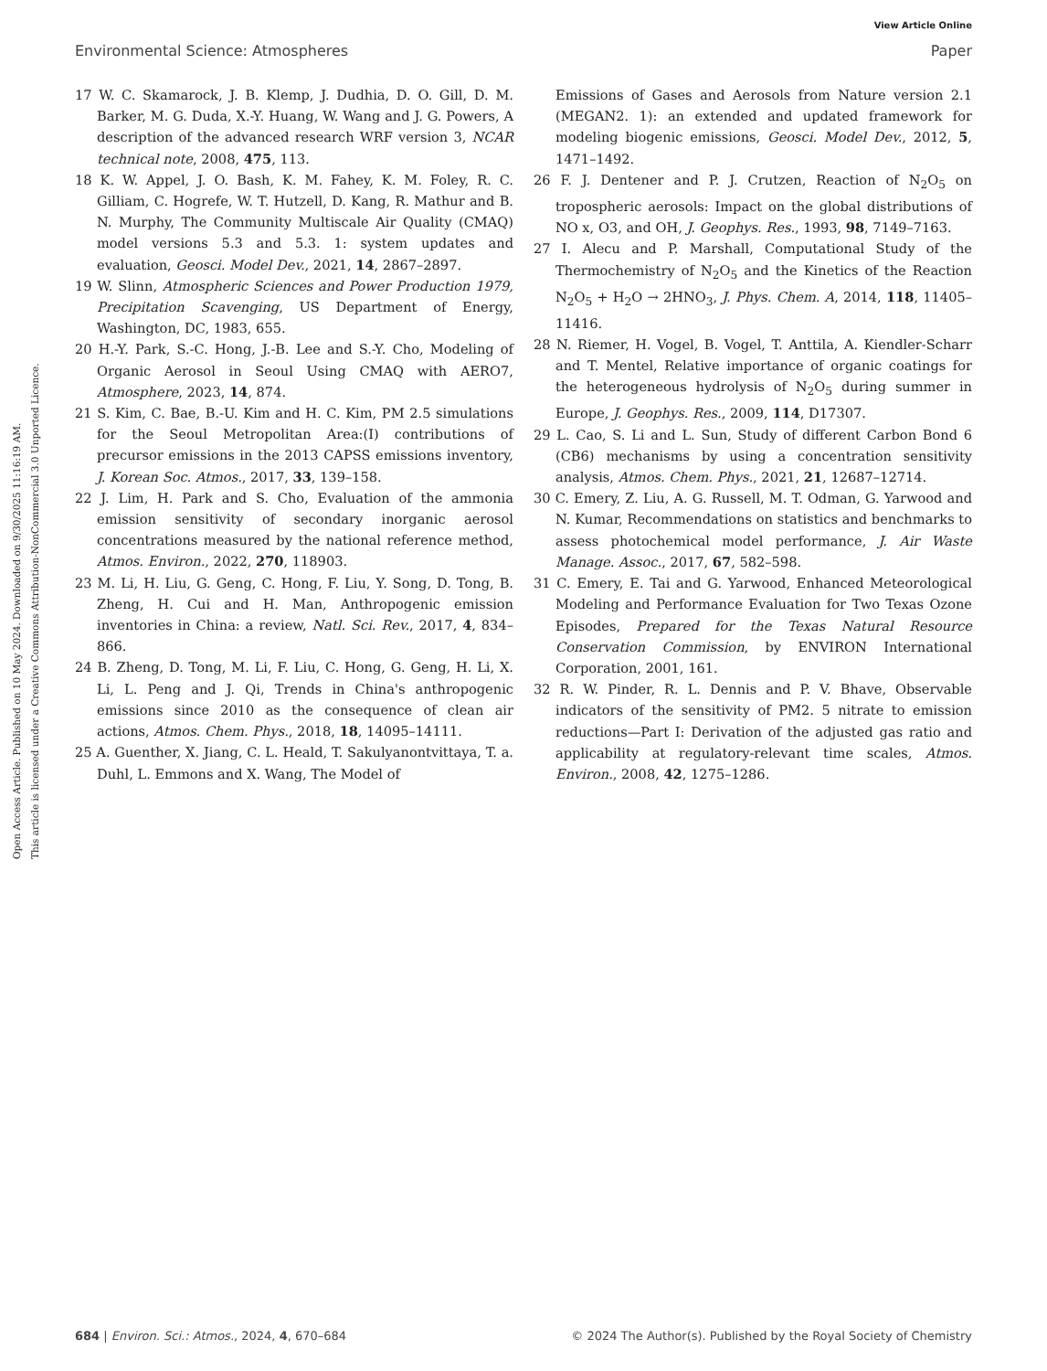View Article Online
Environmental Science: Atmospheres Paper
Open Access Article. Published on 10 May 2024. Downloaded on 9/30/2025 11:16:19 AM.
This article is licensed under a Creative Commons Attribution-NonCommercial 3.0 Unported Licence.
17 W. C. Skamarock, J. B. Klemp, J. Dudhia, D. O. Gill, D. M. Barker, M. G. Duda, X.-Y. Huang, W. Wang and J. G. Powers, A description of the advanced research WRF version 3, NCAR technical note, 2008, 475, 113.
18 K. W. Appel, J. O. Bash, K. M. Fahey, K. M. Foley, R. C. Gilliam, C. Hogrefe, W. T. Hutzell, D. Kang, R. Mathur and B. N. Murphy, The Community Multiscale Air Quality (CMAQ) model versions 5.3 and 5.3. 1: system updates and evaluation, Geosci. Model Dev., 2021, 14, 2867–2897.
19 W. Slinn, Atmospheric Sciences and Power Production 1979, Precipitation Scavenging, US Department of Energy, Washington, DC, 1983, 655.
20 H.-Y. Park, S.-C. Hong, J.-B. Lee and S.-Y. Cho, Modeling of Organic Aerosol in Seoul Using CMAQ with AERO7, Atmosphere, 2023, 14, 874.
21 S. Kim, C. Bae, B.-U. Kim and H. C. Kim, PM 2.5 simulations for the Seoul Metropolitan Area:(I) contributions of precursor emissions in the 2013 CAPSS emissions inventory, J. Korean Soc. Atmos., 2017, 33, 139–158.
22 J. Lim, H. Park and S. Cho, Evaluation of the ammonia emission sensitivity of secondary inorganic aerosol concentrations measured by the national reference method, Atmos. Environ., 2022, 270, 118903.
23 M. Li, H. Liu, G. Geng, C. Hong, F. Liu, Y. Song, D. Tong, B. Zheng, H. Cui and H. Man, Anthropogenic emission inventories in China: a review, Natl. Sci. Rev., 2017, 4, 834–866.
24 B. Zheng, D. Tong, M. Li, F. Liu, C. Hong, G. Geng, H. Li, X. Li, L. Peng and J. Qi, Trends in China's anthropogenic emissions since 2010 as the consequence of clean air actions, Atmos. Chem. Phys., 2018, 18, 14095–14111.
25 A. Guenther, X. Jiang, C. L. Heald, T. Sakulyanontvittaya, T. a. Duhl, L. Emmons and X. Wang, The Model of
Emissions of Gases and Aerosols from Nature version 2.1 (MEGAN2. 1): an extended and updated framework for modeling biogenic emissions, Geosci. Model Dev., 2012, 5, 1471–1492.
26 F. J. Dentener and P. J. Crutzen, Reaction of N<sub>2</sub>O<sub>5</sub> on tropospheric aerosols: Impact on the global distributions of NO x, O3, and OH, J. Geophys. Res., 1993, 98, 7149–7163.
27 I. Alecu and P. Marshall, Computational Study of the Thermochemistry of N<sub>2</sub>O<sub>5</sub> and the Kinetics of the Reaction N<sub>2</sub>O<sub>5</sub> + H<sub>2</sub>O → 2HNO<sub>3</sub>, J. Phys. Chem. A, 2014, 118, 11405–11416.
28 N. Riemer, H. Vogel, B. Vogel, T. Anttila, A. Kiendler-Scharr and T. Mentel, Relative importance of organic coatings for the heterogeneous hydrolysis of N<sub>2</sub>O<sub>5</sub> during summer in Europe, J. Geophys. Res., 2009, 114, D17307.
29 L. Cao, S. Li and L. Sun, Study of different Carbon Bond 6 (CB6) mechanisms by using a concentration sensitivity analysis, Atmos. Chem. Phys., 2021, 21, 12687–12714.
30 C. Emery, Z. Liu, A. G. Russell, M. T. Odman, G. Yarwood and N. Kumar, Recommendations on statistics and benchmarks to assess photochemical model performance, J. Air Waste Manage. Assoc., 2017, 67, 582–598.
31 C. Emery, E. Tai and G. Yarwood, Enhanced Meteorological Modeling and Performance Evaluation for Two Texas Ozone Episodes, Prepared for the Texas Natural Resource Conservation Commission, by ENVIRON International Corporation, 2001, 161.
32 R. W. Pinder, R. L. Dennis and P. V. Bhave, Observable indicators of the sensitivity of PM2. 5 nitrate to emission reductions—Part I: Derivation of the adjusted gas ratio and applicability at regulatory-relevant time scales, Atmos. Environ., 2008, 42, 1275–1286.
684 | Environ. Sci.: Atmos., 2024, 4, 670–684 © 2024 The Author(s). Published by the Royal Society of Chemistry